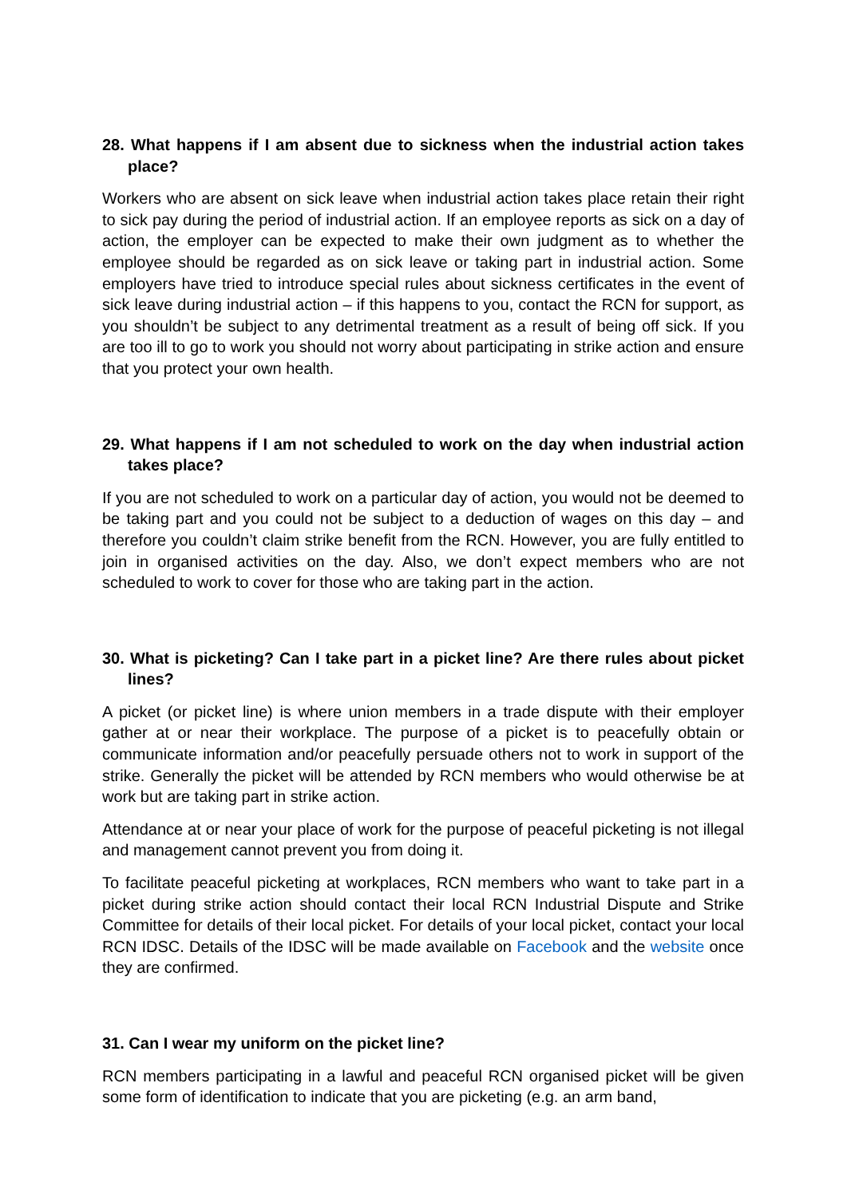28. What happens if I am absent due to sickness when the industrial action takes place?
Workers who are absent on sick leave when industrial action takes place retain their right to sick pay during the period of industrial action. If an employee reports as sick on a day of action, the employer can be expected to make their own judgment as to whether the employee should be regarded as on sick leave or taking part in industrial action. Some employers have tried to introduce special rules about sickness certificates in the event of sick leave during industrial action – if this happens to you, contact the RCN for support, as you shouldn’t be subject to any detrimental treatment as a result of being off sick. If you are too ill to go to work you should not worry about participating in strike action and ensure that you protect your own health.
29. What happens if I am not scheduled to work on the day when industrial action takes place?
If you are not scheduled to work on a particular day of action, you would not be deemed to be taking part and you could not be subject to a deduction of wages on this day – and therefore you couldn’t claim strike benefit from the RCN. However, you are fully entitled to join in organised activities on the day. Also, we don’t expect members who are not scheduled to work to cover for those who are taking part in the action.
30. What is picketing? Can I take part in a picket line? Are there rules about picket lines?
A picket (or picket line) is where union members in a trade dispute with their employer gather at or near their workplace. The purpose of a picket is to peacefully obtain or communicate information and/or peacefully persuade others not to work in support of the strike. Generally the picket will be attended by RCN members who would otherwise be at work but are taking part in strike action.
Attendance at or near your place of work for the purpose of peaceful picketing is not illegal and management cannot prevent you from doing it.
To facilitate peaceful picketing at workplaces, RCN members who want to take part in a picket during strike action should contact their local RCN Industrial Dispute and Strike Committee for details of their local picket. For details of your local picket, contact your local RCN IDSC. Details of the IDSC will be made available on Facebook and the website once they are confirmed.
31. Can I wear my uniform on the picket line?
RCN members participating in a lawful and peaceful RCN organised picket will be given some form of identification to indicate that you are picketing (e.g. an arm band,